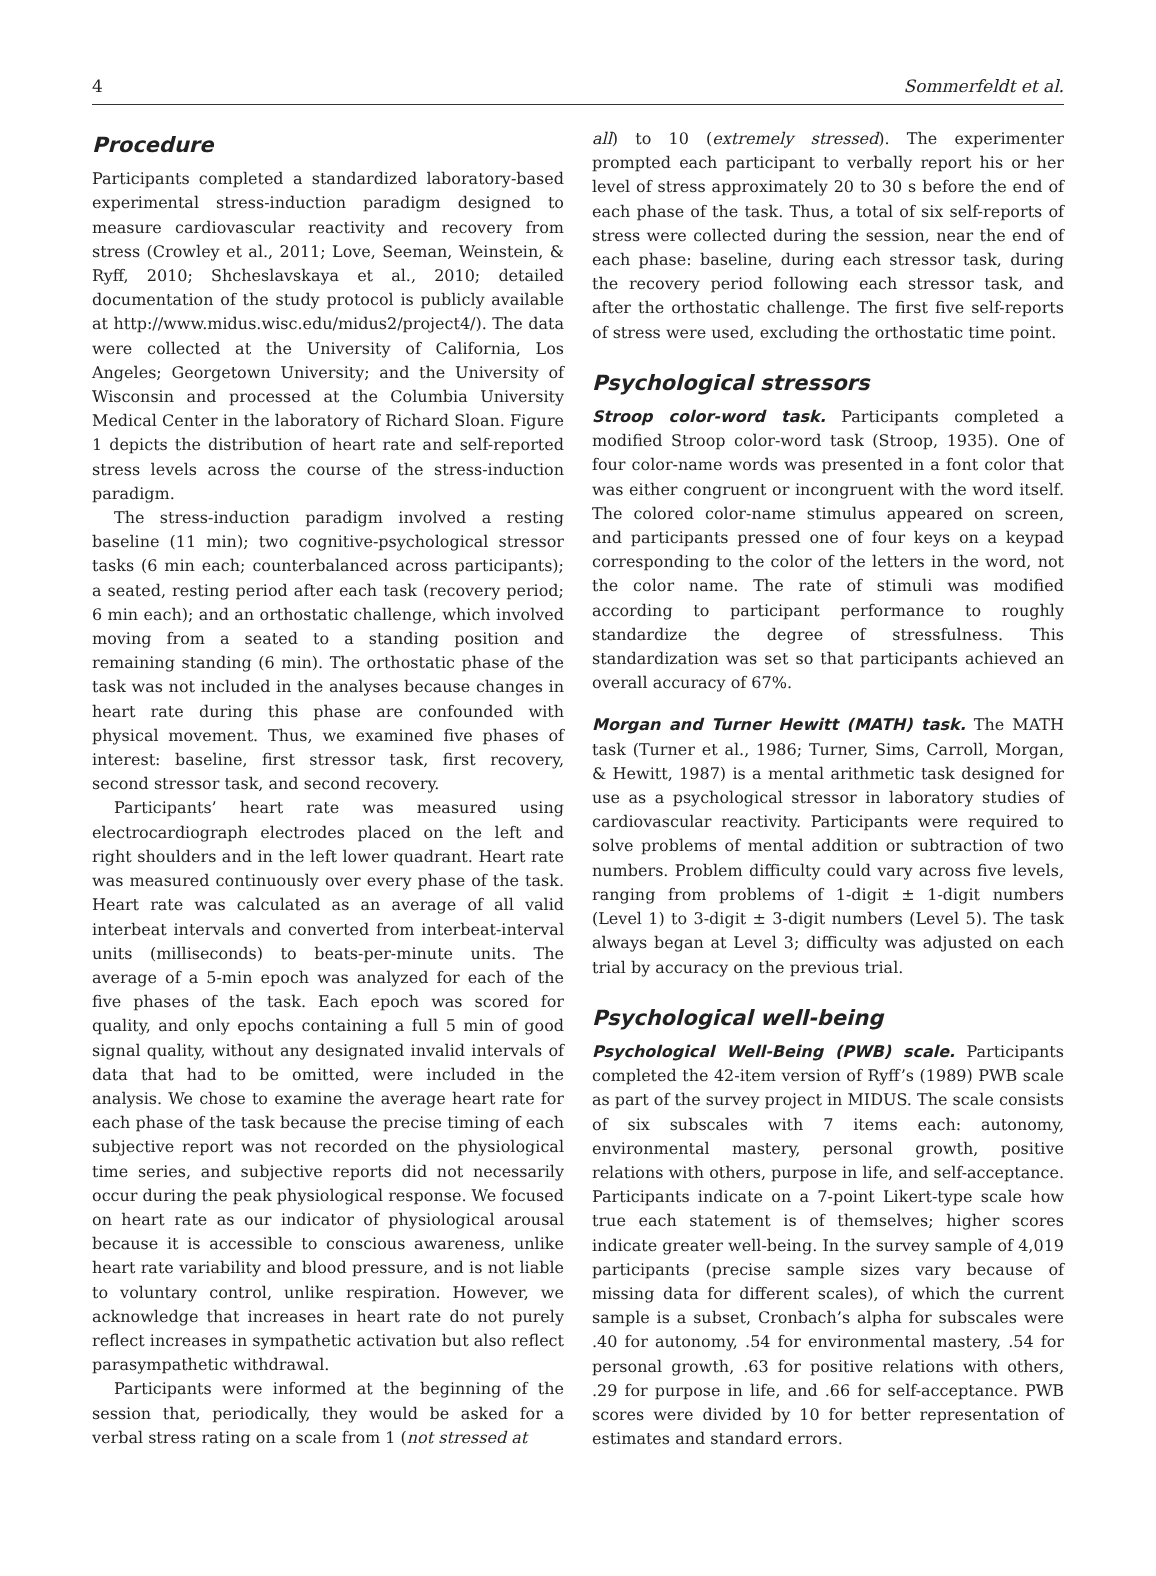4 Sommerfeldt et al.
Procedure
Participants completed a standardized laboratory-based experimental stress-induction paradigm designed to measure cardiovascular reactivity and recovery from stress (Crowley et al., 2011; Love, Seeman, Weinstein, & Ryff, 2010; Shcheslavskaya et al., 2010; detailed documentation of the study protocol is publicly available at http://www.midus.wisc.edu/midus2/project4/). The data were collected at the University of California, Los Angeles; Georgetown University; and the University of Wisconsin and processed at the Columbia University Medical Center in the laboratory of Richard Sloan. Figure 1 depicts the distribution of heart rate and self-reported stress levels across the course of the stress-induction paradigm.
The stress-induction paradigm involved a resting baseline (11 min); two cognitive-psychological stressor tasks (6 min each; counterbalanced across participants); a seated, resting period after each task (recovery period; 6 min each); and an orthostatic challenge, which involved moving from a seated to a standing position and remaining standing (6 min). The orthostatic phase of the task was not included in the analyses because changes in heart rate during this phase are confounded with physical movement. Thus, we examined five phases of interest: baseline, first stressor task, first recovery, second stressor task, and second recovery.
Participants’ heart rate was measured using electrocardiograph electrodes placed on the left and right shoulders and in the left lower quadrant. Heart rate was measured continuously over every phase of the task. Heart rate was calculated as an average of all valid interbeat intervals and converted from interbeat-interval units (milliseconds) to beats-per-minute units. The average of a 5-min epoch was analyzed for each of the five phases of the task. Each epoch was scored for quality, and only epochs containing a full 5 min of good signal quality, without any designated invalid intervals of data that had to be omitted, were included in the analysis. We chose to examine the average heart rate for each phase of the task because the precise timing of each subjective report was not recorded on the physiological time series, and subjective reports did not necessarily occur during the peak physiological response. We focused on heart rate as our indicator of physiological arousal because it is accessible to conscious awareness, unlike heart rate variability and blood pressure, and is not liable to voluntary control, unlike respiration. However, we acknowledge that increases in heart rate do not purely reflect increases in sympathetic activation but also reflect parasympathetic withdrawal.
Participants were informed at the beginning of the session that, periodically, they would be asked for a verbal stress rating on a scale from 1 (not stressed at
all) to 10 (extremely stressed). The experimenter prompted each participant to verbally report his or her level of stress approximately 20 to 30 s before the end of each phase of the task. Thus, a total of six self-reports of stress were collected during the session, near the end of each phase: baseline, during each stressor task, during the recovery period following each stressor task, and after the orthostatic challenge. The first five self-reports of stress were used, excluding the orthostatic time point.
Psychological stressors
Stroop color-word task. Participants completed a modified Stroop color-word task (Stroop, 1935). One of four color-name words was presented in a font color that was either congruent or incongruent with the word itself. The colored color-name stimulus appeared on screen, and participants pressed one of four keys on a keypad corresponding to the color of the letters in the word, not the color name. The rate of stimuli was modified according to participant performance to roughly standardize the degree of stressfulness. This standardization was set so that participants achieved an overall accuracy of 67%.
Morgan and Turner Hewitt (MATH) task. The MATH task (Turner et al., 1986; Turner, Sims, Carroll, Morgan, & Hewitt, 1987) is a mental arithmetic task designed for use as a psychological stressor in laboratory studies of cardiovascular reactivity. Participants were required to solve problems of mental addition or subtraction of two numbers. Problem difficulty could vary across five levels, ranging from problems of 1-digit ± 1-digit numbers (Level 1) to 3-digit ± 3-digit numbers (Level 5). The task always began at Level 3; difficulty was adjusted on each trial by accuracy on the previous trial.
Psychological well-being
Psychological Well-Being (PWB) scale. Participants completed the 42-item version of Ryff’s (1989) PWB scale as part of the survey project in MIDUS. The scale consists of six subscales with 7 items each: autonomy, environmental mastery, personal growth, positive relations with others, purpose in life, and self-acceptance. Participants indicate on a 7-point Likert-type scale how true each statement is of themselves; higher scores indicate greater well-being. In the survey sample of 4,019 participants (precise sample sizes vary because of missing data for different scales), of which the current sample is a subset, Cronbach’s alpha for subscales were .40 for autonomy, .54 for environmental mastery, .54 for personal growth, .63 for positive relations with others, .29 for purpose in life, and .66 for self-acceptance. PWB scores were divided by 10 for better representation of estimates and standard errors.